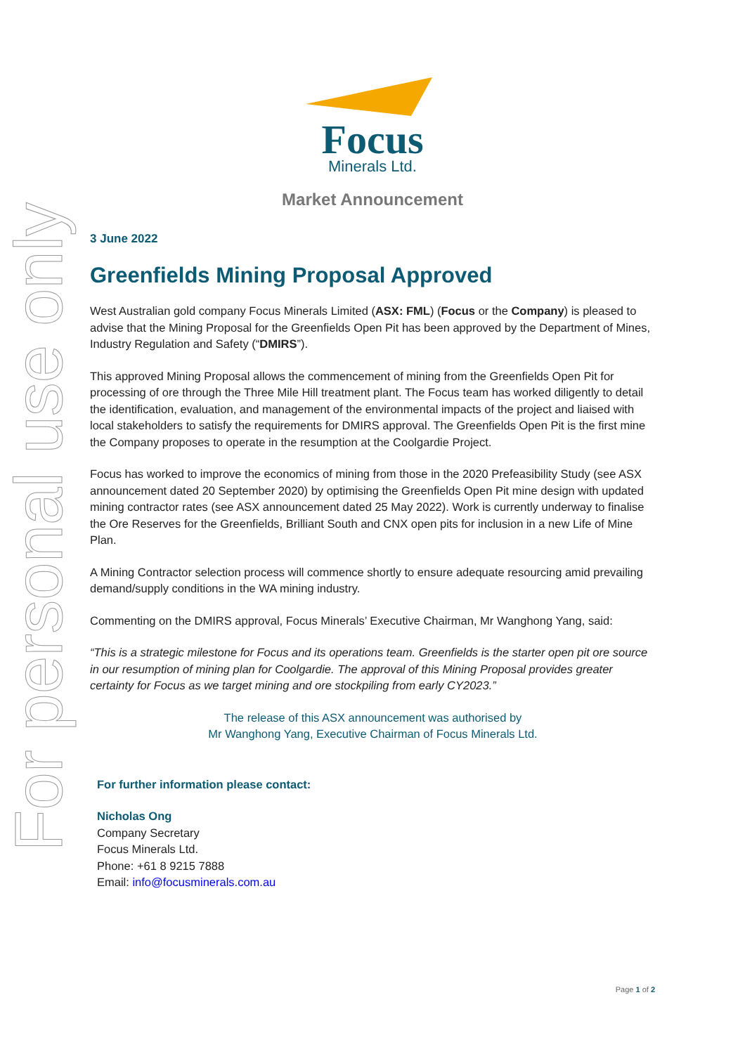For personal use only
Focus
Minerals Ltd.
Market Announcement
3 June 2022
Greenfields Mining Proposal Approved
West Australian gold company Focus Minerals Limited (ASX: FML) (Focus or the Company) is pleased to advise that the Mining Proposal for the Greenfields Open Pit has been approved by the Department of Mines, Industry Regulation and Safety (“DMIRS”).
This approved Mining Proposal allows the commencement of mining from the Greenfields Open Pit for processing of ore through the Three Mile Hill treatment plant. The Focus team has worked diligently to detail the identification, evaluation, and management of the environmental impacts of the project and liaised with local stakeholders to satisfy the requirements for DMIRS approval. The Greenfields Open Pit is the first mine the Company proposes to operate in the resumption at the Coolgardie Project.
Focus has worked to improve the economics of mining from those in the 2020 Prefeasibility Study (see ASX announcement dated 20 September 2020) by optimising the Greenfields Open Pit mine design with updated mining contractor rates (see ASX announcement dated 25 May 2022). Work is currently underway to finalise the Ore Reserves for the Greenfields, Brilliant South and CNX open pits for inclusion in a new Life of Mine Plan.
A Mining Contractor selection process will commence shortly to ensure adequate resourcing amid prevailing demand/supply conditions in the WA mining industry.
Commenting on the DMIRS approval, Focus Minerals’ Executive Chairman, Mr Wanghong Yang, said:
“This is a strategic milestone for Focus and its operations team. Greenfields is the starter open pit ore source in our resumption of mining plan for Coolgardie. The approval of this Mining Proposal provides greater certainty for Focus as we target mining and ore stockpiling from early CY2023.”
The release of this ASX announcement was authorised by
Mr Wanghong Yang, Executive Chairman of Focus Minerals Ltd.
For further information please contact:
Nicholas Ong
Company Secretary
Focus Minerals Ltd.
Phone: +61 8 9215 7888
Email: info@focusminerals.com.au
Page 1 of 2